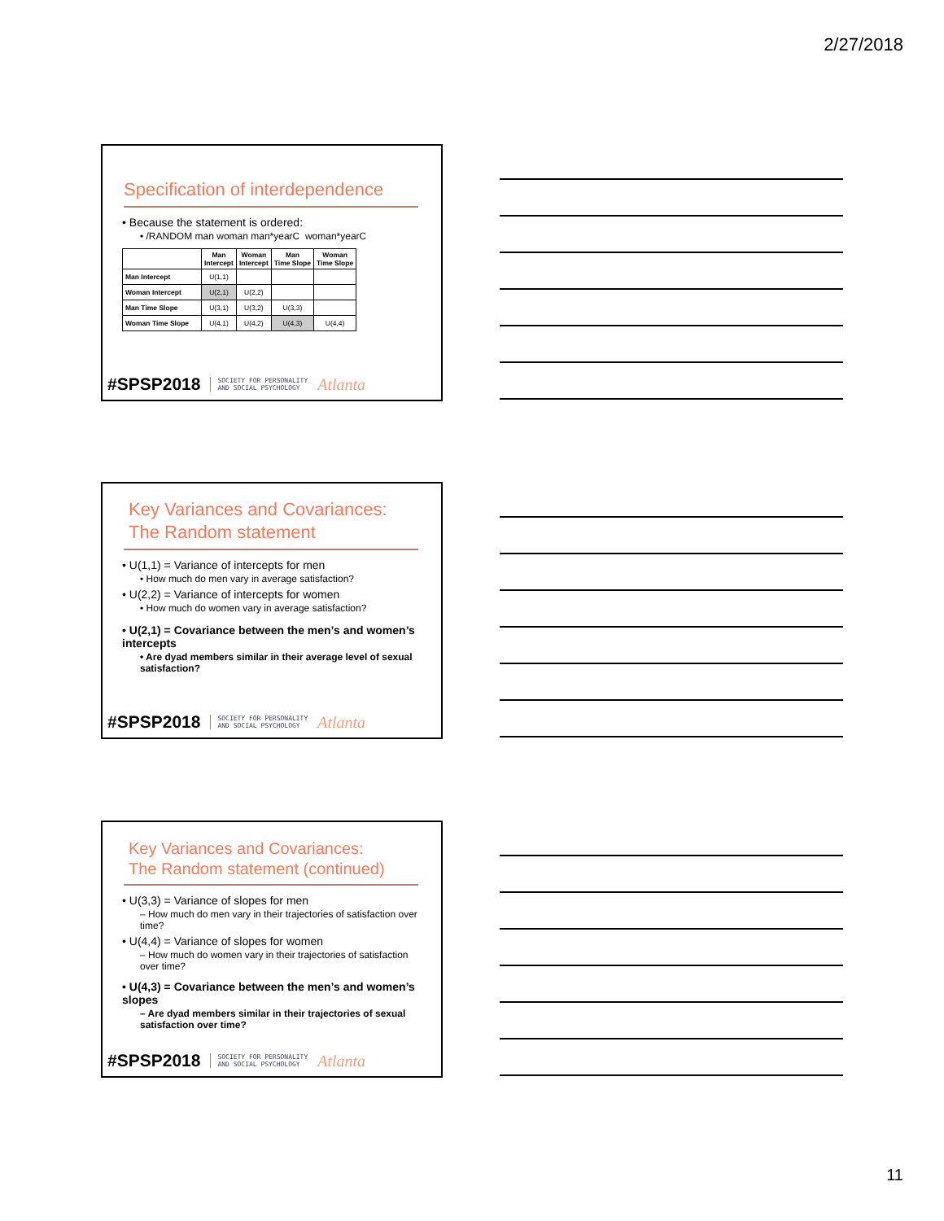2/27/2018
Specification of interdependence
• Because the statement is ordered:
• /RANDOM man woman man*yearC woman*yearC
| | Man Intercept | Woman Intercept | Man Time Slope | Woman Time Slope |
| --- | --- | --- | --- | --- |
| Man Intercept | U(1,1) | | | |
| Woman Intercept | U(2,1) | U(2,2) | | |
| Man Time Slope | U(3,1) | U(3,2) | U(3,3) | |
| Woman Time Slope | U(4,1) | U(4,2) | U(4,3) | U(4,4) |
#SPSP2018 SOCIETY FOR PERSONALITY
AND SOCIAL PSYCHOLOGY Atlanta
Key Variances and Covariances:
The Random statement
• U(1,1) = Variance of intercepts for men
• How much do men vary in average satisfaction?
• U(2,2) = Variance of intercepts for women
• How much do women vary in average satisfaction?
• U(2,1) = Covariance between the men’s and women’s intercepts
• Are dyad members similar in their average level of sexual satisfaction?
#SPSP2018 SOCIETY FOR PERSONALITY
AND SOCIAL PSYCHOLOGY Atlanta
Key Variances and Covariances:
The Random statement (continued)
• U(3,3) = Variance of slopes for men
– How much do men vary in their trajectories of satisfaction over time?
• U(4,4) = Variance of slopes for women
– How much do women vary in their trajectories of satisfaction over time?
• U(4,3) = Covariance between the men’s and women’s slopes
– Are dyad members similar in their trajectories of sexual satisfaction over time?
#SPSP2018 SOCIETY FOR PERSONALITY
AND SOCIAL PSYCHOLOGY Atlanta
11